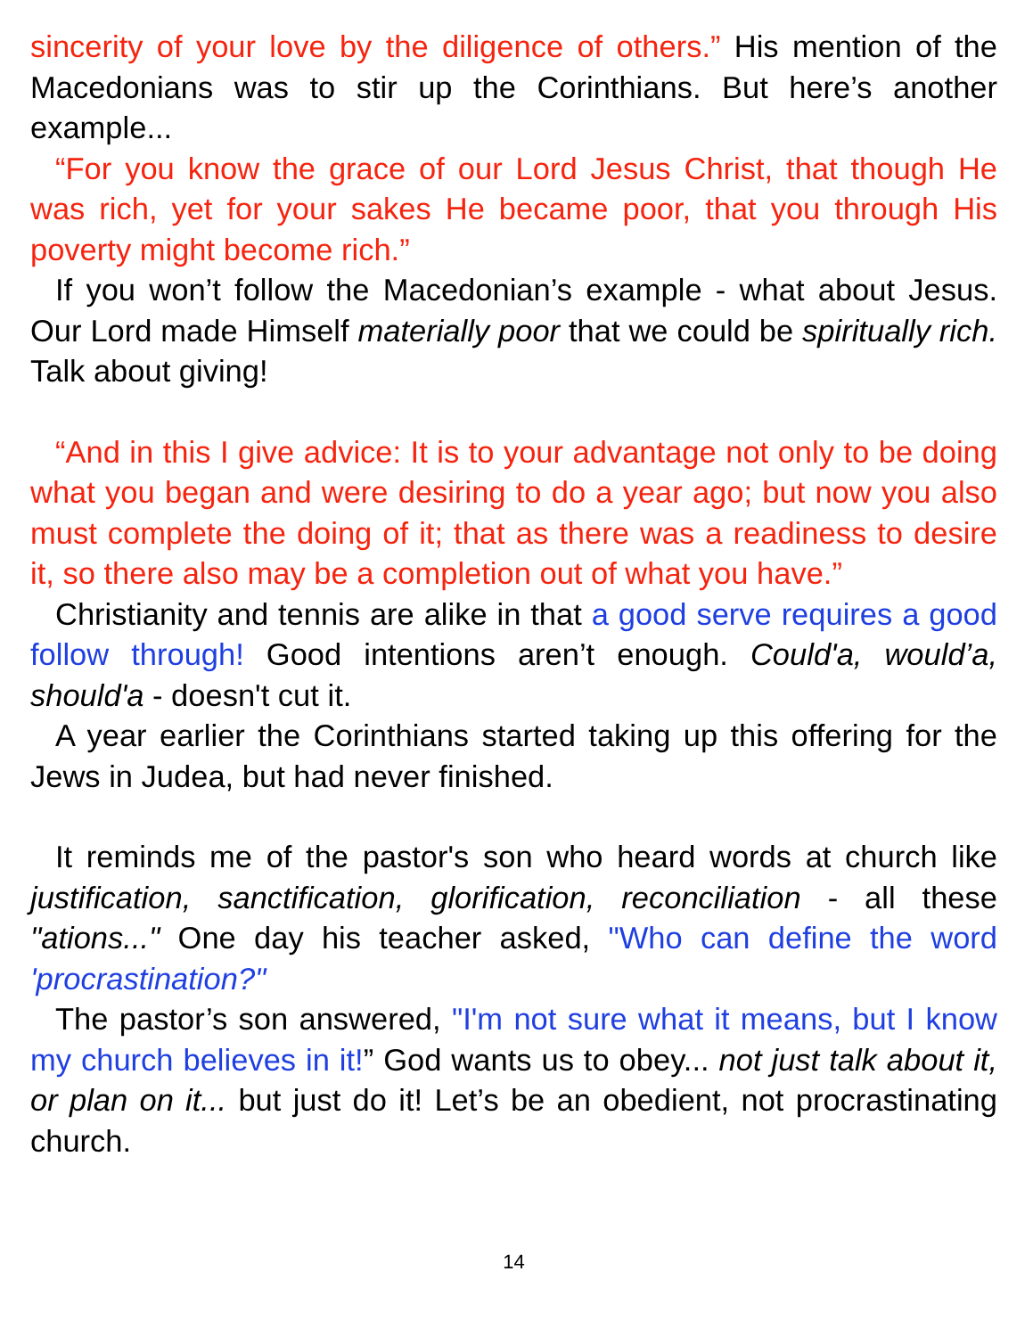sincerity of your love by the diligence of others.” His mention of the Macedonians was to stir up the Corinthians. But here’s another example...
“For you know the grace of our Lord Jesus Christ, that though He was rich, yet for your sakes He became poor, that you through His poverty might become rich.”
If you won’t follow the Macedonian’s example - what about Jesus. Our Lord made Himself materially poor that we could be spiritually rich. Talk about giving!
“And in this I give advice: It is to your advantage not only to be doing what you began and were desiring to do a year ago; but now you also must complete the doing of it; that as there was a readiness to desire it, so there also may be a completion out of what you have.”
Christianity and tennis are alike in that a good serve requires a good follow through! Good intentions aren’t enough. Could'a, would’a, should'a - doesn't cut it.
A year earlier the Corinthians started taking up this offering for the Jews in Judea, but had never finished.
It reminds me of the pastor's son who heard words at church like justification, sanctification, glorification, reconciliation - all these "ations..." One day his teacher asked, "Who can define the word 'procrastination?"
The pastor’s son answered, "I'm not sure what it means, but I know my church believes in it!” God wants us to obey... not just talk about it, or plan on it... but just do it! Let’s be an obedient, not procrastinating church.
14